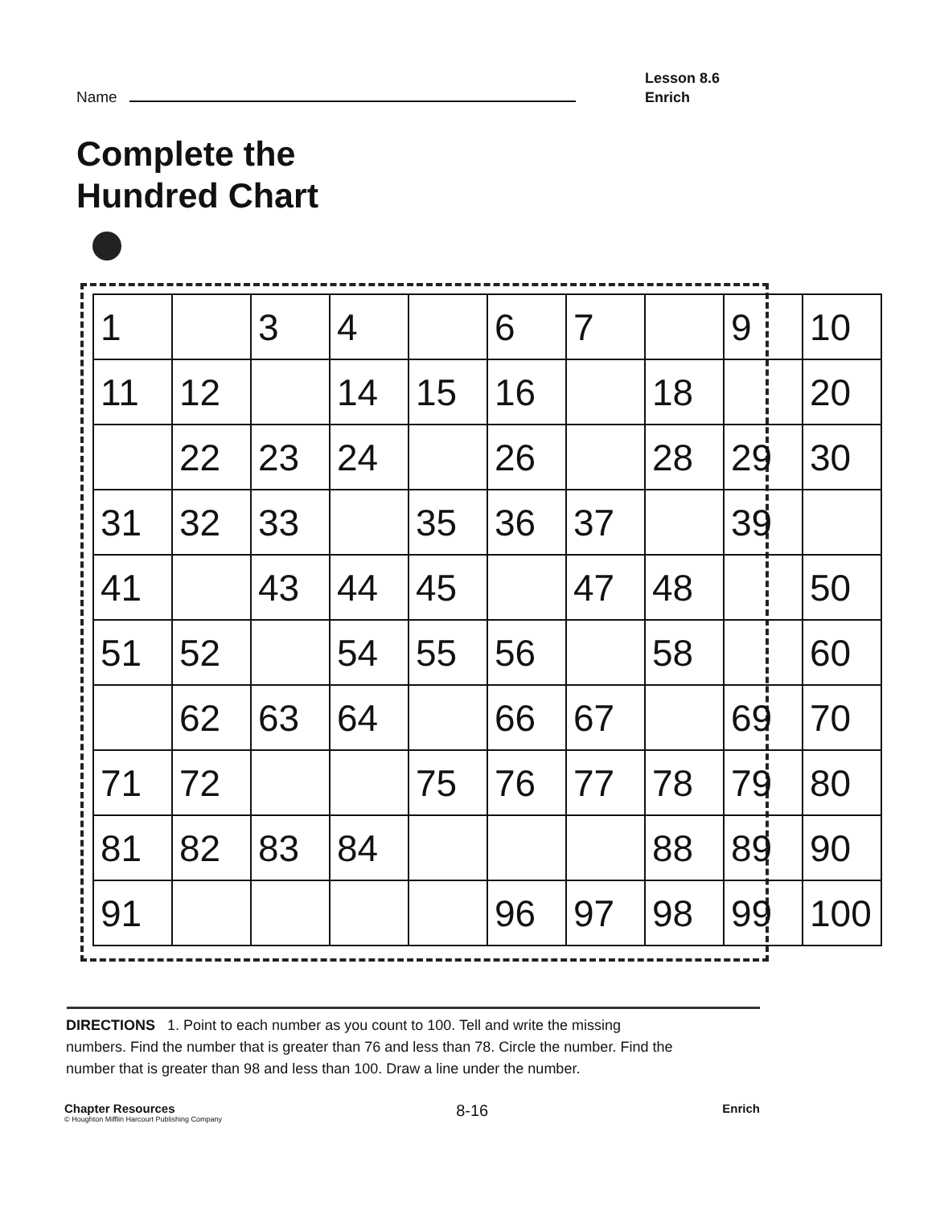Name
Lesson 8.6
Enrich
Complete the
Hundred Chart
| 1 | | 3 | 4 | | 6 | 7 | | 9 | 10 |
| 11 | 12 | | 14 | 15 | 16 | | 18 | | 20 |
| | 22 | 23 | 24 | | 26 | | 28 | 29 | 30 |
| 31 | 32 | 33 | | 35 | 36 | 37 | | 39 | |
| 41 | | 43 | 44 | 45 | | 47 | 48 | | 50 |
| 51 | 52 | | 54 | 55 | 56 | | 58 | | 60 |
| | 62 | 63 | 64 | | 66 | 67 | | 69 | 70 |
| 71 | 72 | | | 75 | 76 | 77 | 78 | 79 | 80 |
| 81 | 82 | 83 | 84 | | | | 88 | 89 | 90 |
| 91 | | | | | 96 | 97 | 98 | 99 | 100 |
DIRECTIONS 1. Point to each number as you count to 100. Tell and write the missing numbers. Find the number that is greater than 76 and less than 78. Circle the number. Find the number that is greater than 98 and less than 100. Draw a line under the number.
Chapter Resources
© Houghton Mifflin Harcourt Publishing Company
8-16
Enrich